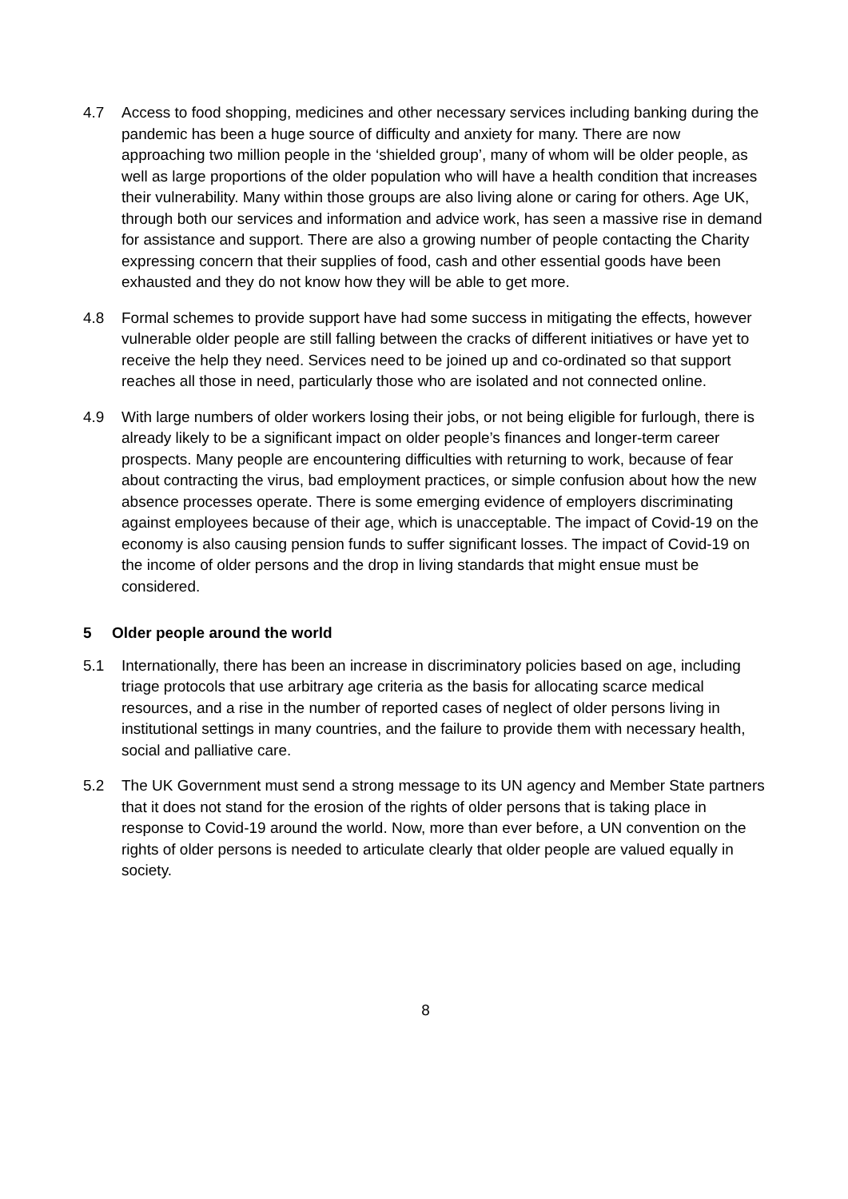4.7 Access to food shopping, medicines and other necessary services including banking during the pandemic has been a huge source of difficulty and anxiety for many. There are now approaching two million people in the ‘shielded group’, many of whom will be older people, as well as large proportions of the older population who will have a health condition that increases their vulnerability. Many within those groups are also living alone or caring for others. Age UK, through both our services and information and advice work, has seen a massive rise in demand for assistance and support. There are also a growing number of people contacting the Charity expressing concern that their supplies of food, cash and other essential goods have been exhausted and they do not know how they will be able to get more.
4.8 Formal schemes to provide support have had some success in mitigating the effects, however vulnerable older people are still falling between the cracks of different initiatives or have yet to receive the help they need. Services need to be joined up and co-ordinated so that support reaches all those in need, particularly those who are isolated and not connected online.
4.9 With large numbers of older workers losing their jobs, or not being eligible for furlough, there is already likely to be a significant impact on older people’s finances and longer-term career prospects. Many people are encountering difficulties with returning to work, because of fear about contracting the virus, bad employment practices, or simple confusion about how the new absence processes operate. There is some emerging evidence of employers discriminating against employees because of their age, which is unacceptable. The impact of Covid-19 on the economy is also causing pension funds to suffer significant losses. The impact of Covid-19 on the income of older persons and the drop in living standards that might ensue must be considered.
5 Older people around the world
5.1 Internationally, there has been an increase in discriminatory policies based on age, including triage protocols that use arbitrary age criteria as the basis for allocating scarce medical resources, and a rise in the number of reported cases of neglect of older persons living in institutional settings in many countries, and the failure to provide them with necessary health, social and palliative care.
5.2 The UK Government must send a strong message to its UN agency and Member State partners that it does not stand for the erosion of the rights of older persons that is taking place in response to Covid-19 around the world. Now, more than ever before, a UN convention on the rights of older persons is needed to articulate clearly that older people are valued equally in society.
8